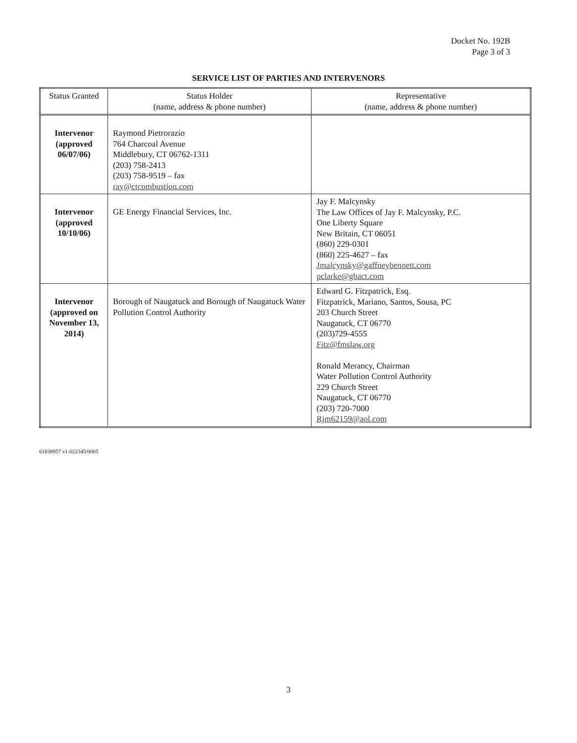Docket No. 192B
Page 3 of 3
SERVICE LIST OF PARTIES AND INTERVENORS
| Status Granted | Status Holder (name, address & phone number) | Representative (name, address & phone number) |
| --- | --- | --- |
| Intervenor (approved 06/07/06) | Raymond Pietrorazio 764 Charcoal Avenue Middlebury, CT 06762-1311 (203) 758-2413 (203) 758-9519 – fax ray@ctcombustion.com | |
| Intervenor (approved 10/10/06) | GE Energy Financial Services, Inc. | Jay F. Malcynsky The Law Offices of Jay F. Malcynsky, P.C. One Liberty Square New Britain, CT 06051 (860) 229-0301 (860) 225-4627 – fax Jmalcynsky@gaffneybennett.com pclarke@gbact.com |
| Intervenor (approved on November 13, 2014) | Borough of Naugatuck and Borough of Naugatuck Water Pollution Control Authority | Edward G. Fitzpatrick, Esq. Fitzpatrick, Mariano, Santos, Sousa, PC 203 Church Street Naugatuck, CT 06770 (203)729-4555 Fitz@fmslaw.org Ronald Merancy, Chairman Water Pollution Control Authority 229 Church Street Naugatuck, CT 06770 (203) 720-7000 Rjm62159@aol.com |
61838957 v1-022345/0005
3